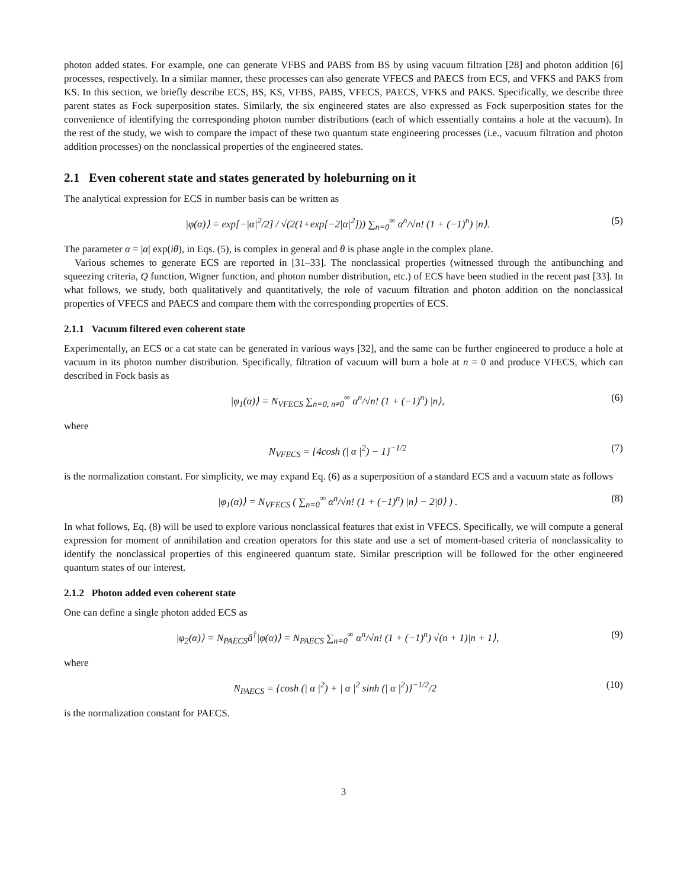photon added states. For example, one can generate VFBS and PABS from BS by using vacuum filtration [28] and photon addition [6] processes, respectively. In a similar manner, these processes can also generate VFECS and PAECS from ECS, and VFKS and PAKS from KS. In this section, we briefly describe ECS, BS, KS, VFBS, PABS, VFECS, PAECS, VFKS and PAKS. Specifically, we describe three parent states as Fock superposition states. Similarly, the six engineered states are also expressed as Fock superposition states for the convenience of identifying the corresponding photon number distributions (each of which essentially contains a hole at the vacuum). In the rest of the study, we wish to compare the impact of these two quantum state engineering processes (i.e., vacuum filtration and photon addition processes) on the nonclassical properties of the engineered states.
2.1 Even coherent state and states generated by holeburning on it
The analytical expression for ECS in number basis can be written as
|φ(α)⟩ = exp[−|α|<sup>2</sup>/2] / √(2(1+exp[−2|α|<sup>2</sup>])) ∑<sub>n=0</sub><sup>∞</sup> α<sup>n</sup>/√n! (1 + (−1)<sup>n</sup>) |n⟩. (5)
The parameter α = |α| exp(iθ), in Eqs. (5), is complex in general and θ is phase angle in the complex plane.
Various schemes to generate ECS are reported in [31–33]. The nonclassical properties (witnessed through the antibunching and squeezing criteria, Q function, Wigner function, and photon number distribution, etc.) of ECS have been studied in the recent past [33]. In what follows, we study, both qualitatively and quantitatively, the role of vacuum filtration and photon addition on the nonclassical properties of VFECS and PAECS and compare them with the corresponding properties of ECS.
2.1.1 Vacuum filtered even coherent state
Experimentally, an ECS or a cat state can be generated in various ways [32], and the same can be further engineered to produce a hole at vacuum in its photon number distribution. Specifically, filtration of vacuum will burn a hole at n = 0 and produce VFECS, which can described in Fock basis as
|φ<sub>1</sub>(α)⟩ = N<sub>VFECS</sub> ∑<sub>n=0, n≠0</sub><sup>∞</sup> α<sup>n</sup>/√n! (1 + (−1)<sup>n</sup>) |n⟩, (6)
where
N<sub>VFECS</sub> = {4cosh (| α |<sup>2</sup>) − 1}<sup>−1/2</sup> (7)
is the normalization constant. For simplicity, we may expand Eq. (6) as a superposition of a standard ECS and a vacuum state as follows
|φ<sub>1</sub>(α)⟩ = N<sub>VFECS</sub> ( ∑<sub>n=0</sub><sup>∞</sup> α<sup>n</sup>/√n! (1 + (−1)<sup>n</sup>) |n⟩ − 2|0⟩ ) . (8)
In what follows, Eq. (8) will be used to explore various nonclassical features that exist in VFECS. Specifically, we will compute a general expression for moment of annihilation and creation operators for this state and use a set of moment-based criteria of nonclassicality to identify the nonclassical properties of this engineered quantum state. Similar prescription will be followed for the other engineered quantum states of our interest.
2.1.2 Photon added even coherent state
One can define a single photon added ECS as
|φ<sub>2</sub>(α)⟩ = N<sub>PAECS</sub>â<sup>†</sup>|φ(α)⟩ = N<sub>PAECS</sub> ∑<sub>n=0</sub><sup>∞</sup> α<sup>n</sup>/√n! (1 + (−1)<sup>n</sup>) √(n + 1)|n + 1⟩, (9)
where
N<sub>PAECS</sub> = {cosh (| α |<sup>2</sup>) + | α |<sup>2</sup> sinh (| α |<sup>2</sup>)}<sup>−1/2</sup>/2 (10)
is the normalization constant for PAECS.
3